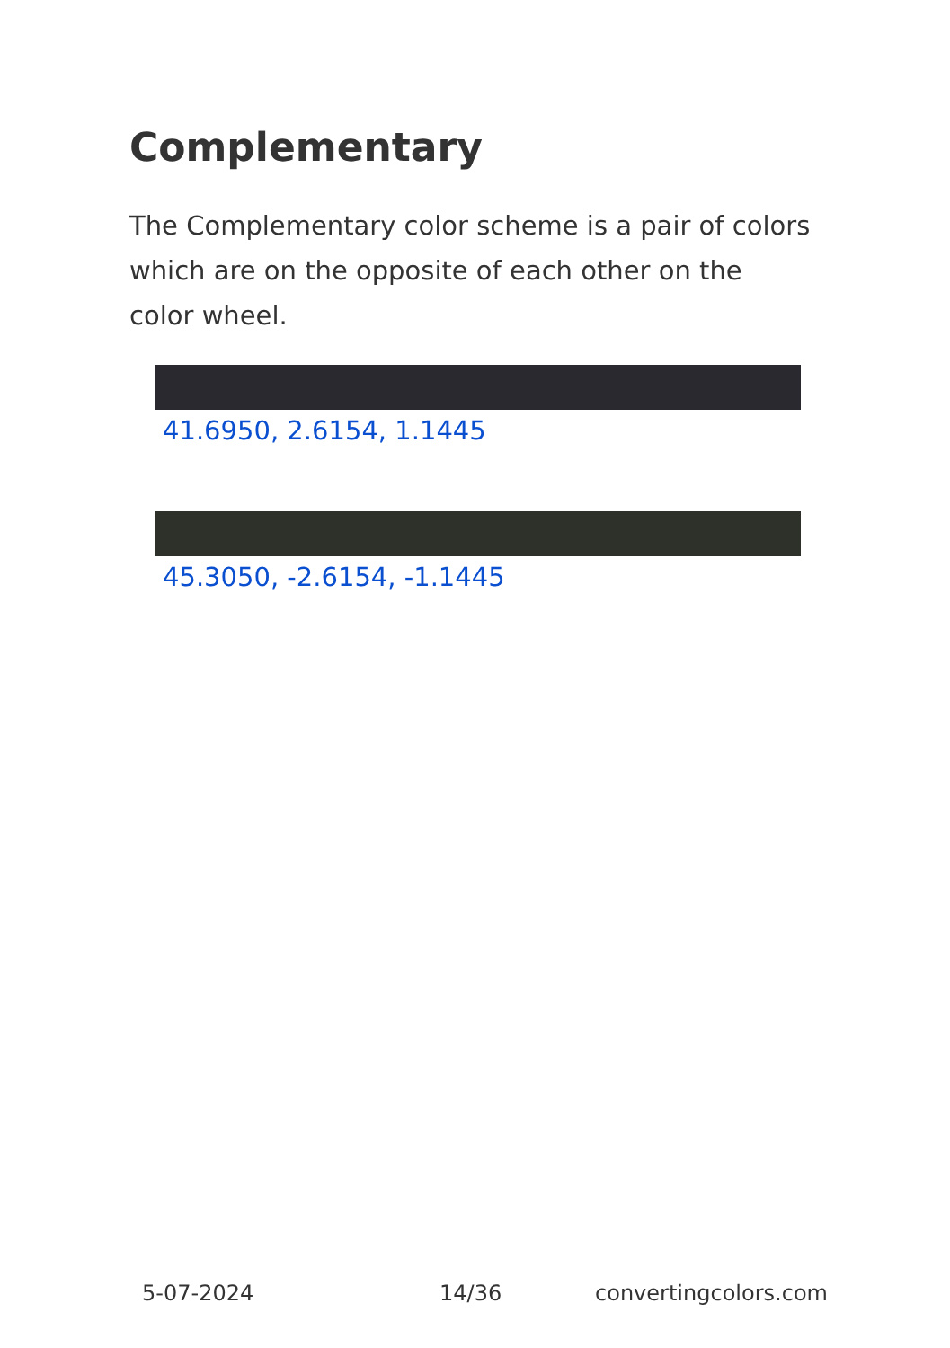Complementary
The Complementary color scheme is a pair of colors which are on the opposite of each other on the color wheel.
41.6950, 2.6154, 1.1445
45.3050, -2.6154, -1.1445
5-07-2024 14/36 convertingcolors.com